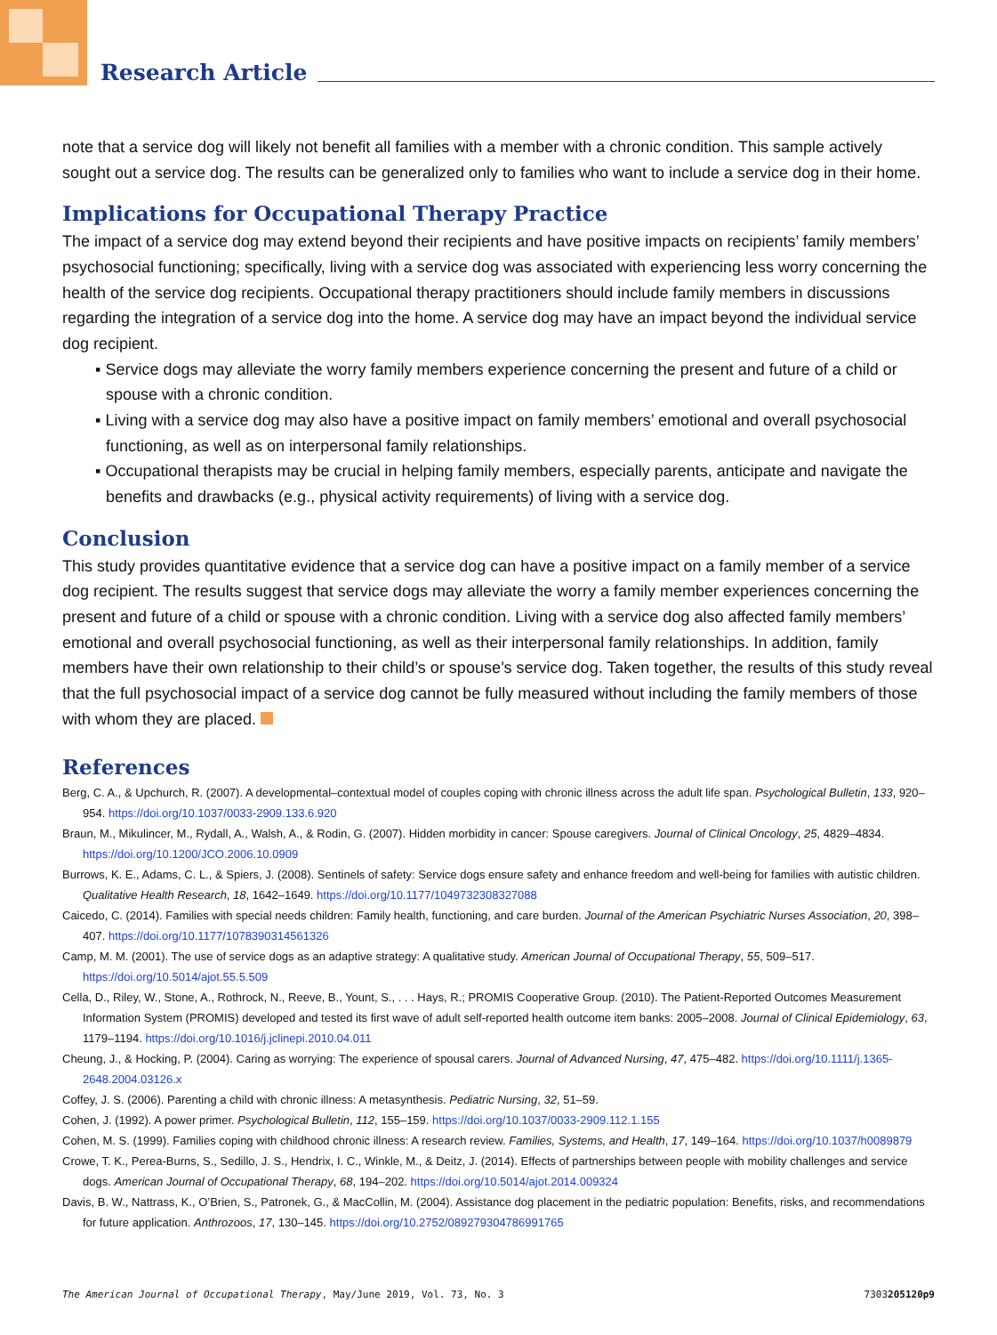Research Article
note that a service dog will likely not benefit all families with a member with a chronic condition. This sample actively sought out a service dog. The results can be generalized only to families who want to include a service dog in their home.
Implications for Occupational Therapy Practice
The impact of a service dog may extend beyond their recipients and have positive impacts on recipients’ family members’ psychosocial functioning; specifically, living with a service dog was associated with experiencing less worry concerning the health of the service dog recipients. Occupational therapy practitioners should include family members in discussions regarding the integration of a service dog into the home. A service dog may have an impact beyond the individual service dog recipient.
▪ Service dogs may alleviate the worry family members experience concerning the present and future of a child or spouse with a chronic condition.
▪ Living with a service dog may also have a positive impact on family members’ emotional and overall psychosocial functioning, as well as on interpersonal family relationships.
▪ Occupational therapists may be crucial in helping family members, especially parents, anticipate and navigate the benefits and drawbacks (e.g., physical activity requirements) of living with a service dog.
Conclusion
This study provides quantitative evidence that a service dog can have a positive impact on a family member of a service dog recipient. The results suggest that service dogs may alleviate the worry a family member experiences concerning the present and future of a child or spouse with a chronic condition. Living with a service dog also affected family members’ emotional and overall psychosocial functioning, as well as their interpersonal family relationships. In addition, family members have their own relationship to their child’s or spouse’s service dog. Taken together, the results of this study reveal that the full psychosocial impact of a service dog cannot be fully measured without including the family members of those with whom they are placed.
References
Berg, C. A., & Upchurch, R. (2007). A developmental–contextual model of couples coping with chronic illness across the adult life span. Psychological Bulletin, 133, 920–954. https://doi.org/10.1037/0033-2909.133.6.920
Braun, M., Mikulincer, M., Rydall, A., Walsh, A., & Rodin, G. (2007). Hidden morbidity in cancer: Spouse caregivers. Journal of Clinical Oncology, 25, 4829–4834. https://doi.org/10.1200/JCO.2006.10.0909
Burrows, K. E., Adams, C. L., & Spiers, J. (2008). Sentinels of safety: Service dogs ensure safety and enhance freedom and well-being for families with autistic children. Qualitative Health Research, 18, 1642–1649. https://doi.org/10.1177/1049732308327088
Caicedo, C. (2014). Families with special needs children: Family health, functioning, and care burden. Journal of the American Psychiatric Nurses Association, 20, 398–407. https://doi.org/10.1177/1078390314561326
Camp, M. M. (2001). The use of service dogs as an adaptive strategy: A qualitative study. American Journal of Occupational Therapy, 55, 509–517. https://doi.org/10.5014/ajot.55.5.509
Cella, D., Riley, W., Stone, A., Rothrock, N., Reeve, B., Yount, S., . . . Hays, R.; PROMIS Cooperative Group. (2010). The Patient-Reported Outcomes Measurement Information System (PROMIS) developed and tested its first wave of adult self-reported health outcome item banks: 2005–2008. Journal of Clinical Epidemiology, 63, 1179–1194. https://doi.org/10.1016/j.jclinepi.2010.04.011
Cheung, J., & Hocking, P. (2004). Caring as worrying: The experience of spousal carers. Journal of Advanced Nursing, 47, 475–482. https://doi.org/10.1111/j.1365-2648.2004.03126.x
Coffey, J. S. (2006). Parenting a child with chronic illness: A metasynthesis. Pediatric Nursing, 32, 51–59.
Cohen, J. (1992). A power primer. Psychological Bulletin, 112, 155–159. https://doi.org/10.1037/0033-2909.112.1.155
Cohen, M. S. (1999). Families coping with childhood chronic illness: A research review. Families, Systems, and Health, 17, 149–164. https://doi.org/10.1037/h0089879
Crowe, T. K., Perea-Burns, S., Sedillo, J. S., Hendrix, I. C., Winkle, M., & Deitz, J. (2014). Effects of partnerships between people with mobility challenges and service dogs. American Journal of Occupational Therapy, 68, 194–202. https://doi.org/10.5014/ajot.2014.009324
Davis, B. W., Nattrass, K., O’Brien, S., Patronek, G., & MacCollin, M. (2004). Assistance dog placement in the pediatric population: Benefits, risks, and recommendations for future application. Anthrozoos, 17, 130–145. https://doi.org/10.2752/089279304786991765
The American Journal of Occupational Therapy, May/June 2019, Vol. 73, No. 3 7303205120p9